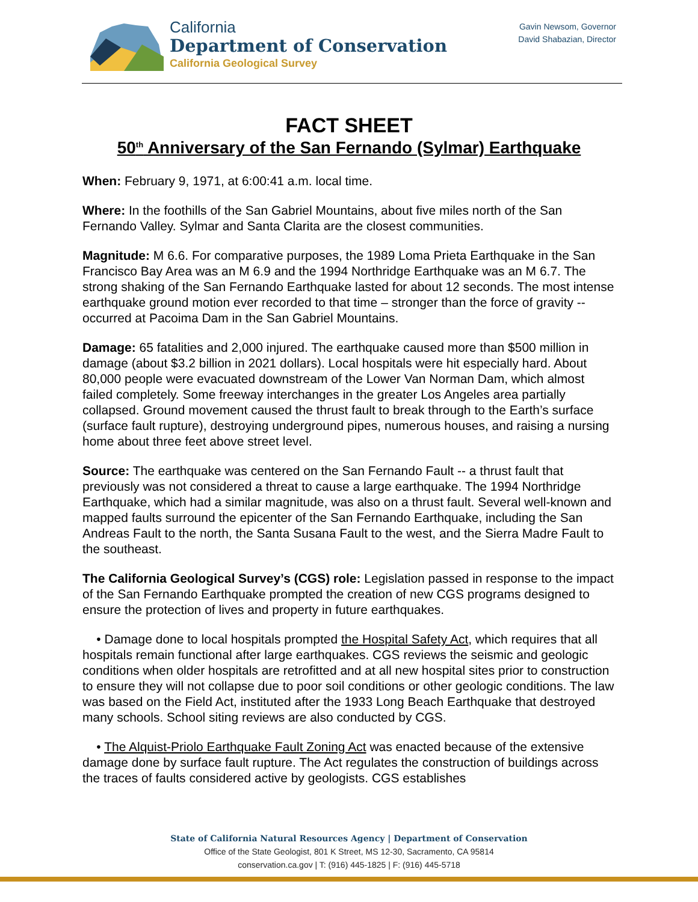California
Department of Conservation
California Geological Survey
Gavin Newsom, Governor
David Shabazian, Director
FACT SHEET
50<sup>th</sup> Anniversary of the San Fernando (Sylmar) Earthquake
When: February 9, 1971, at 6:00:41 a.m. local time.
Where: In the foothills of the San Gabriel Mountains, about five miles north of the San Fernando Valley. Sylmar and Santa Clarita are the closest communities.
Magnitude: M 6.6. For comparative purposes, the 1989 Loma Prieta Earthquake in the San Francisco Bay Area was an M 6.9 and the 1994 Northridge Earthquake was an M 6.7. The strong shaking of the San Fernando Earthquake lasted for about 12 seconds. The most intense earthquake ground motion ever recorded to that time – stronger than the force of gravity -- occurred at Pacoima Dam in the San Gabriel Mountains.
Damage: 65 fatalities and 2,000 injured. The earthquake caused more than $500 million in damage (about $3.2 billion in 2021 dollars). Local hospitals were hit especially hard. About 80,000 people were evacuated downstream of the Lower Van Norman Dam, which almost failed completely. Some freeway interchanges in the greater Los Angeles area partially collapsed. Ground movement caused the thrust fault to break through to the Earth’s surface (surface fault rupture), destroying underground pipes, numerous houses, and raising a nursing home about three feet above street level.
Source: The earthquake was centered on the San Fernando Fault -- a thrust fault that previously was not considered a threat to cause a large earthquake. The 1994 Northridge Earthquake, which had a similar magnitude, was also on a thrust fault. Several well-known and mapped faults surround the epicenter of the San Fernando Earthquake, including the San Andreas Fault to the north, the Santa Susana Fault to the west, and the Sierra Madre Fault to the southeast.
The California Geological Survey’s (CGS) role: Legislation passed in response to the impact of the San Fernando Earthquake prompted the creation of new CGS programs designed to ensure the protection of lives and property in future earthquakes.
• Damage done to local hospitals prompted the Hospital Safety Act, which requires that all hospitals remain functional after large earthquakes. CGS reviews the seismic and geologic conditions when older hospitals are retrofitted and at all new hospital sites prior to construction to ensure they will not collapse due to poor soil conditions or other geologic conditions. The law was based on the Field Act, instituted after the 1933 Long Beach Earthquake that destroyed many schools. School siting reviews are also conducted by CGS.
• The Alquist-Priolo Earthquake Fault Zoning Act was enacted because of the extensive damage done by surface fault rupture. The Act regulates the construction of buildings across the traces of faults considered active by geologists. CGS establishes
State of California Natural Resources Agency | Department of Conservation
Office of the State Geologist, 801 K Street, MS 12-30, Sacramento, CA 95814
conservation.ca.gov | T: (916) 445-1825 | F: (916) 445-5718